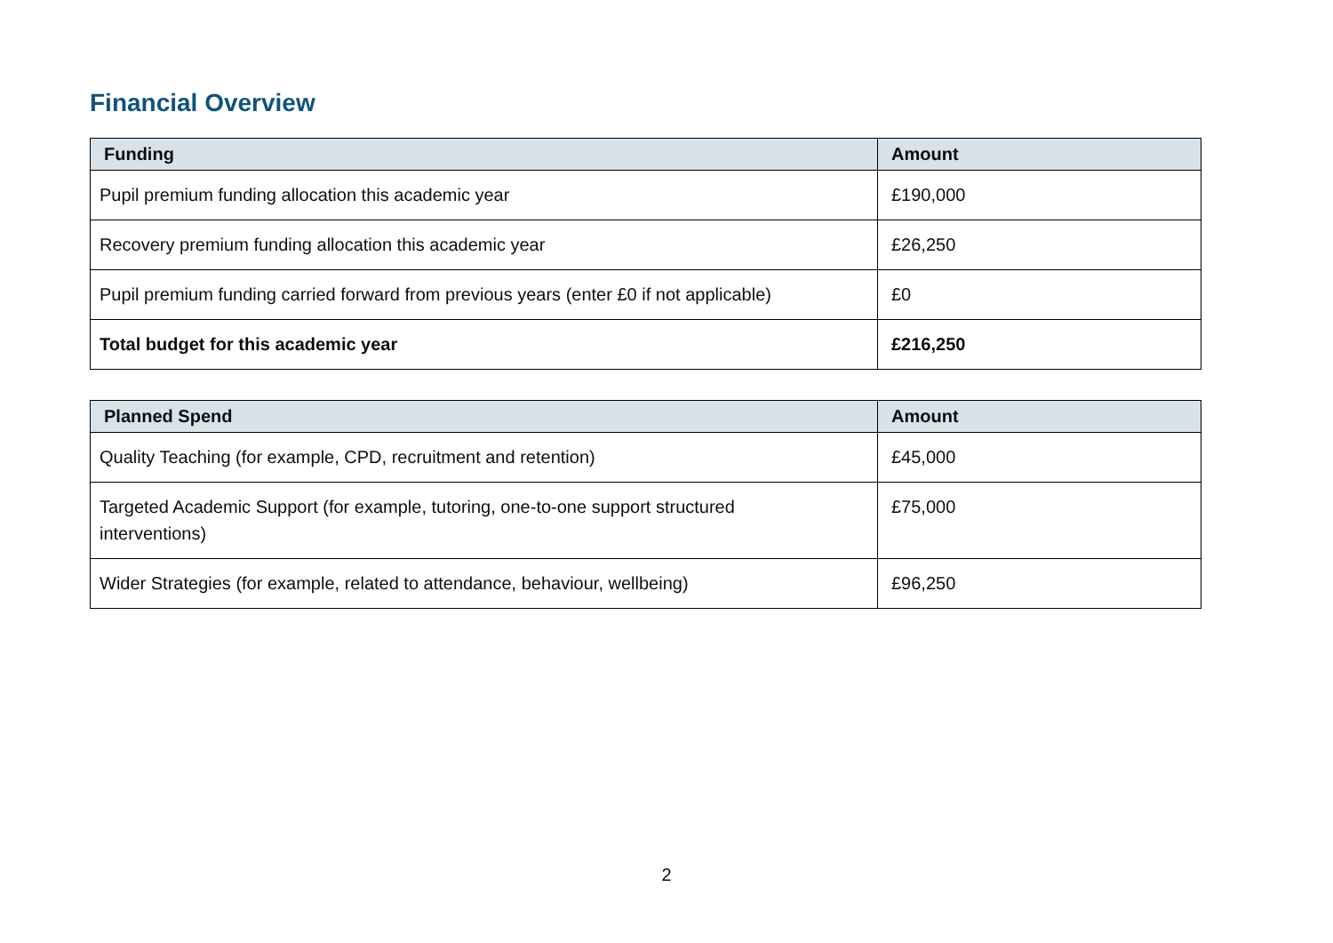Financial Overview
| Funding | Amount |
| --- | --- |
| Pupil premium funding allocation this academic year | £190,000 |
| Recovery premium funding allocation this academic year | £26,250 |
| Pupil premium funding carried forward from previous years (enter £0 if not applicable) | £0 |
| Total budget for this academic year | £216,250 |
| Planned Spend | Amount |
| --- | --- |
| Quality Teaching (for example, CPD, recruitment and retention) | £45,000 |
| Targeted Academic Support (for example, tutoring, one-to-one support structured interventions) | £75,000 |
| Wider Strategies (for example, related to attendance, behaviour, wellbeing) | £96,250 |
2